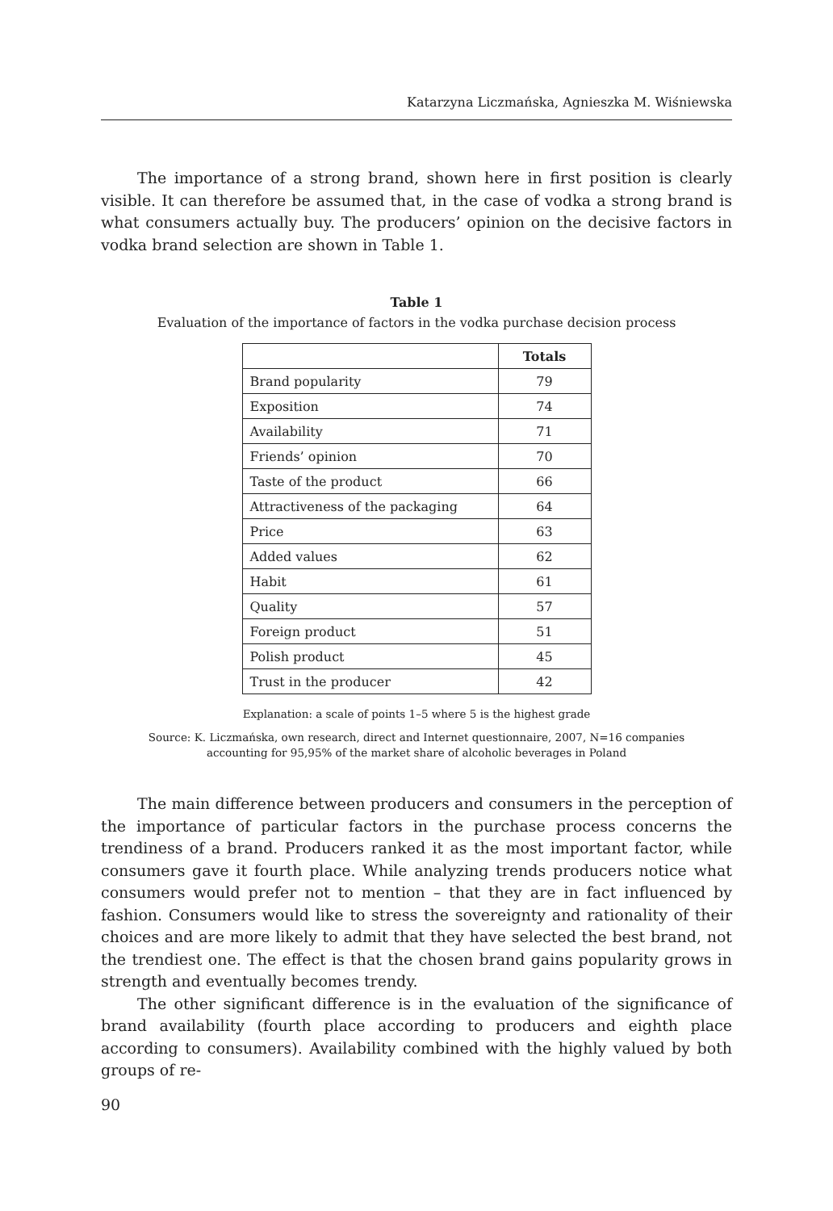Katarzyna Liczmańska, Agnieszka M. Wiśniewska
The importance of a strong brand, shown here in first position is clearly visible. It can therefore be assumed that, in the case of vodka a strong brand is what consumers actually buy. The producers’ opinion on the decisive factors in vodka brand selection are shown in Table 1.
Table 1
Evaluation of the importance of factors in the vodka purchase decision process
| | Totals |
| --- | --- |
| Brand popularity | 79 |
| Exposition | 74 |
| Availability | 71 |
| Friends’ opinion | 70 |
| Taste of the product | 66 |
| Attractiveness of the packaging | 64 |
| Price | 63 |
| Added values | 62 |
| Habit | 61 |
| Quality | 57 |
| Foreign product | 51 |
| Polish product | 45 |
| Trust in the producer | 42 |
Explanation: a scale of points 1–5 where 5 is the highest grade
Source: K. Liczmańska, own research, direct and Internet questionnaire, 2007, N=16 companies
accounting for 95,95% of the market share of alcoholic beverages in Poland
The main difference between producers and consumers in the perception of the importance of particular factors in the purchase process concerns the trendiness of a brand. Producers ranked it as the most important factor, while consumers gave it fourth place. While analyzing trends producers notice what consumers would prefer not to mention – that they are in fact influenced by fashion. Consumers would like to stress the sovereignty and rationality of their choices and are more likely to admit that they have selected the best brand, not the trendiest one. The effect is that the chosen brand gains popularity grows in strength and eventually becomes trendy.
The other significant difference is in the evaluation of the significance of brand availability (fourth place according to producers and eighth place according to consumers). Availability combined with the highly valued by both groups of re-
90